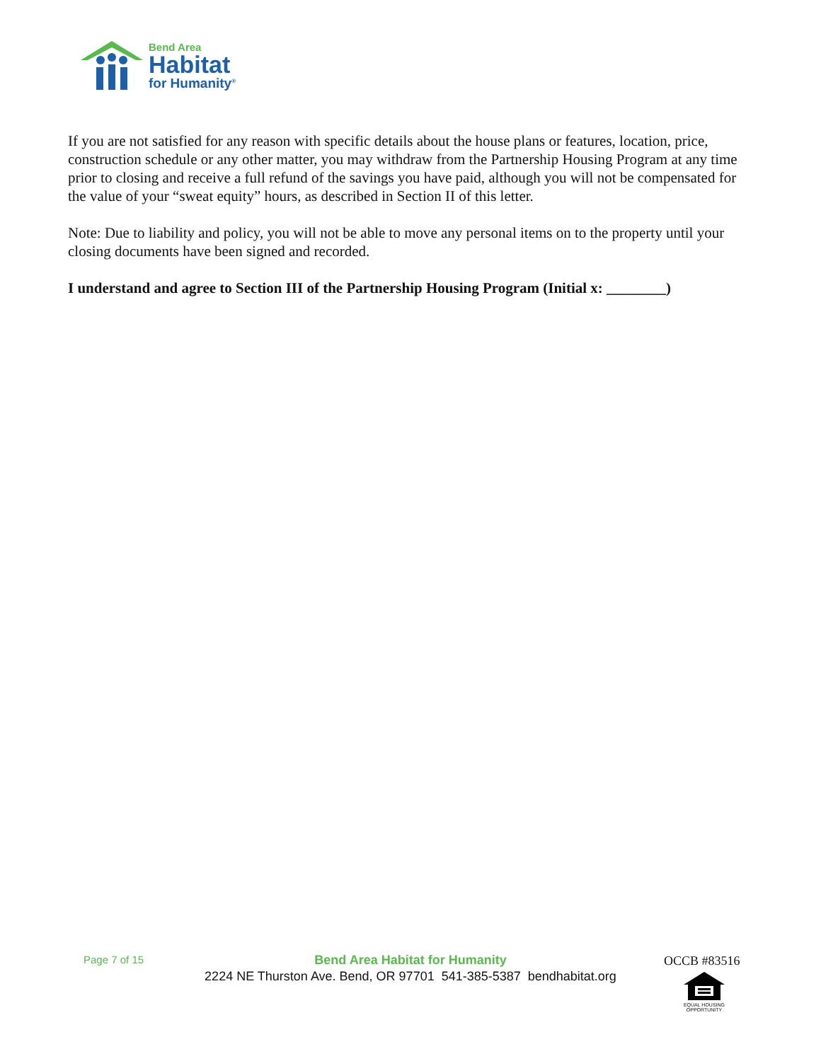Bend Area
Habitat
for Humanity<sup>®</sup>
If you are not satisfied for any reason with specific details about the house plans or features, location, price, construction schedule or any other matter, you may withdraw from the Partnership Housing Program at any time prior to closing and receive a full refund of the savings you have paid, although you will not be compensated for the value of your “sweat equity” hours, as described in Section II of this letter.
Note: Due to liability and policy, you will not be able to move any personal items on to the property until your closing documents have been signed and recorded.
I understand and agree to Section III of the Partnership Housing Program (Initial x: ________)
Page 7 of 15
Bend Area Habitat for Humanity
2224 NE Thurston Ave. Bend, OR 97701 541-385-5387 bendhabitat.org
OCCB #83516
EQUAL HOUSING
OPPORTUNITY